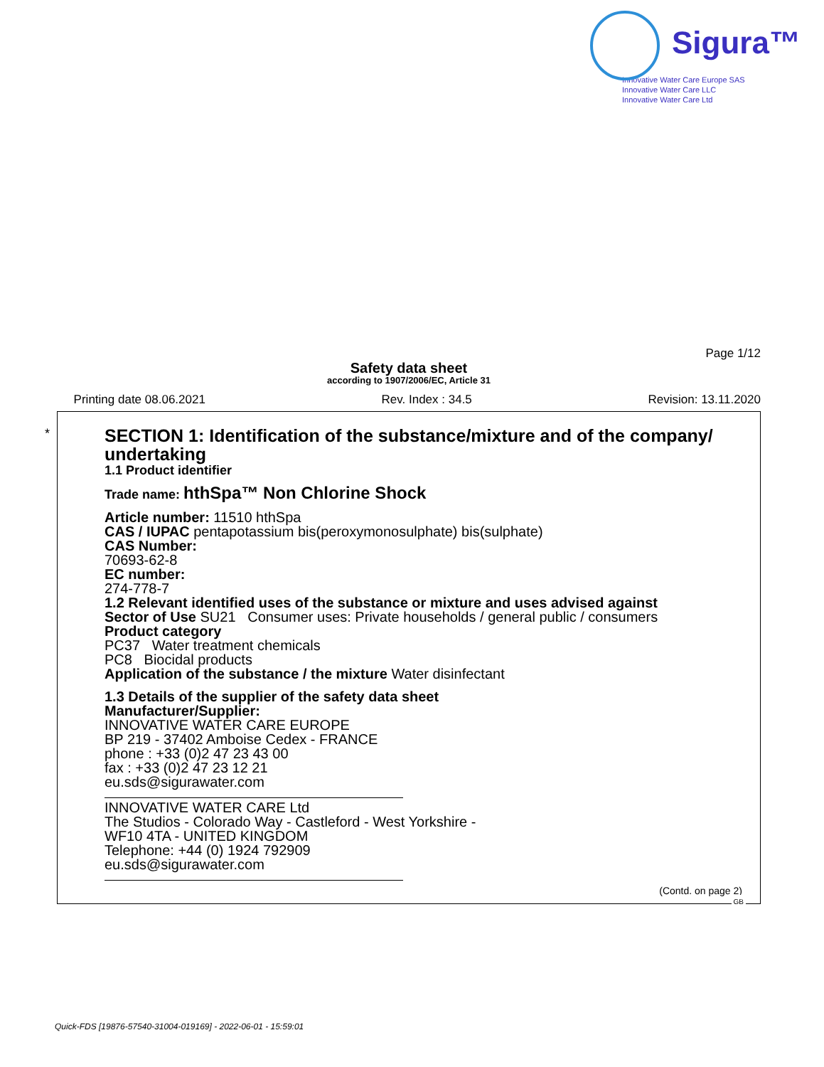Sigura™
Innovative Water Care Europe SAS
Innovative Water Care LLC
Innovative Water Care Ltd
Page 1/12
Safety data sheet
according to 1907/2006/EC, Article 31
Printing date 08.06.2021 Rev. Index : 34.5 Revision: 13.11.2020
*
SECTION 1: Identification of the substance/mixture and of the company/ undertaking
1.1 Product identifier
Trade name: hthSpa™ Non Chlorine Shock
Article number: 11510 hthSpa
CAS / IUPAC pentapotassium bis(peroxymonosulphate) bis(sulphate)
CAS Number:
70693-62-8
EC number:
274-778-7
1.2 Relevant identified uses of the substance or mixture and uses advised against
Sector of Use SU21 Consumer uses: Private households / general public / consumers
Product category
PC37 Water treatment chemicals
PC8 Biocidal products
Application of the substance / the mixture Water disinfectant
1.3 Details of the supplier of the safety data sheet
Manufacturer/Supplier:
INNOVATIVE WATER CARE EUROPE
BP 219 - 37402 Amboise Cedex - FRANCE
phone : +33 (0)2 47 23 43 00
fax : +33 (0)2 47 23 12 21
eu.sds@sigurawater.com
INNOVATIVE WATER CARE Ltd
The Studios - Colorado Way - Castleford - West Yorkshire -
WF10 4TA - UNITED KINGDOM
Telephone: +44 (0) 1924 792909
eu.sds@sigurawater.com
(Contd. on page 2)
GB
Quick-FDS [19876-57540-31004-019169] - 2022-06-01 - 15:59:01